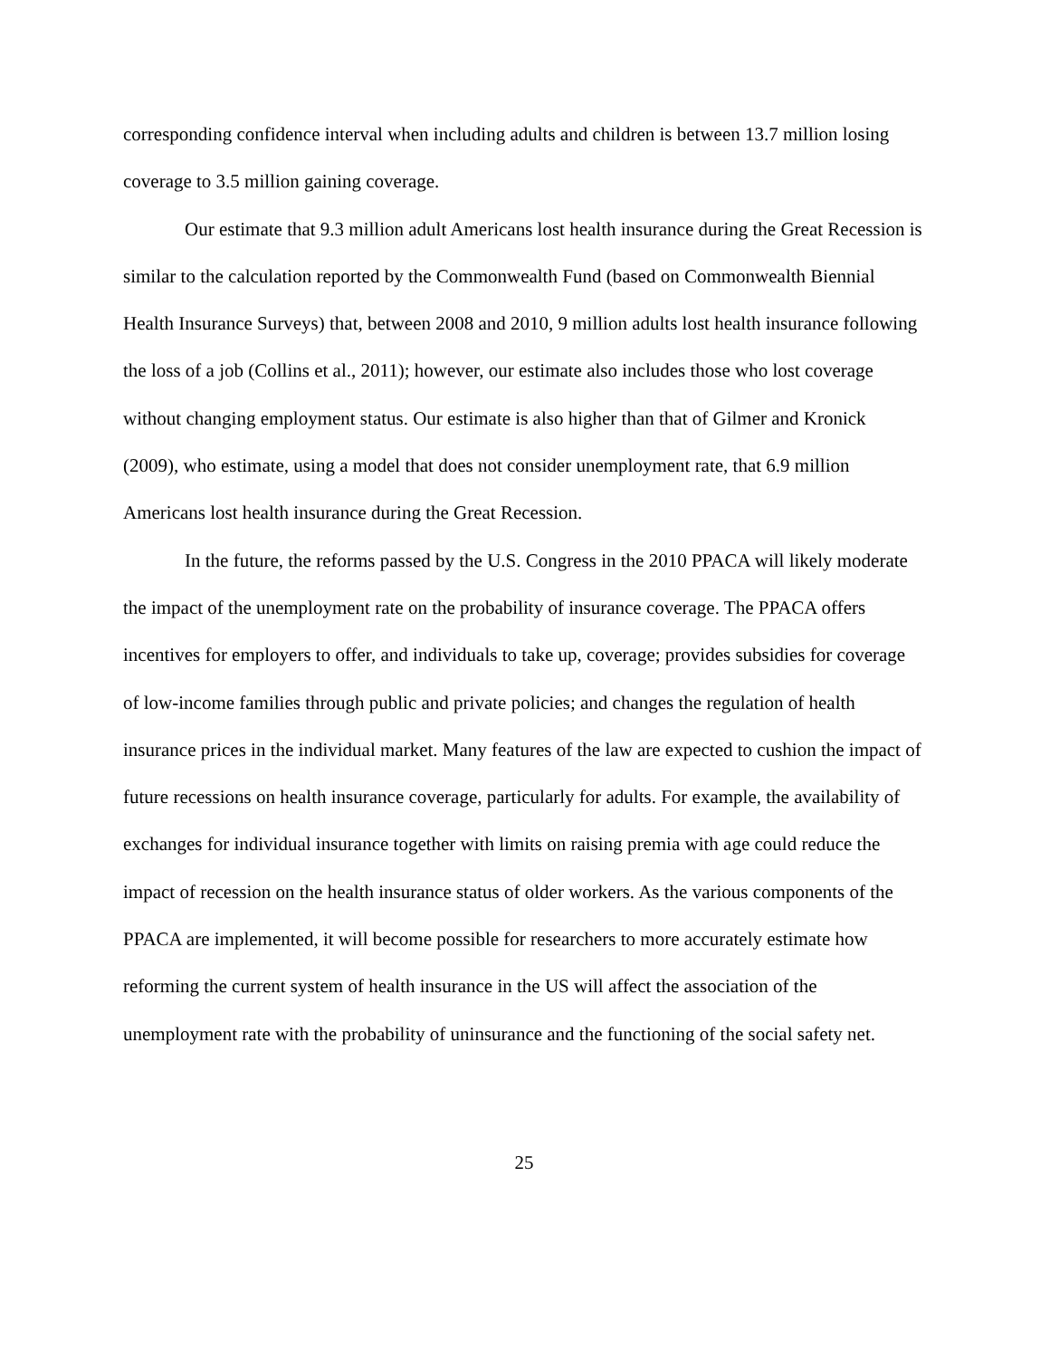corresponding confidence interval when including adults and children is between 13.7 million losing coverage to 3.5 million gaining coverage.
Our estimate that 9.3 million adult Americans lost health insurance during the Great Recession is similar to the calculation reported by the Commonwealth Fund (based on Commonwealth Biennial Health Insurance Surveys) that, between 2008 and 2010, 9 million adults lost health insurance following the loss of a job (Collins et al., 2011); however, our estimate also includes those who lost coverage without changing employment status. Our estimate is also higher than that of Gilmer and Kronick (2009), who estimate, using a model that does not consider unemployment rate, that 6.9 million Americans lost health insurance during the Great Recession.
In the future, the reforms passed by the U.S. Congress in the 2010 PPACA will likely moderate the impact of the unemployment rate on the probability of insurance coverage. The PPACA offers incentives for employers to offer, and individuals to take up, coverage; provides subsidies for coverage of low-income families through public and private policies; and changes the regulation of health insurance prices in the individual market. Many features of the law are expected to cushion the impact of future recessions on health insurance coverage, particularly for adults. For example, the availability of exchanges for individual insurance together with limits on raising premia with age could reduce the impact of recession on the health insurance status of older workers. As the various components of the PPACA are implemented, it will become possible for researchers to more accurately estimate how reforming the current system of health insurance in the US will affect the association of the unemployment rate with the probability of uninsurance and the functioning of the social safety net.
25